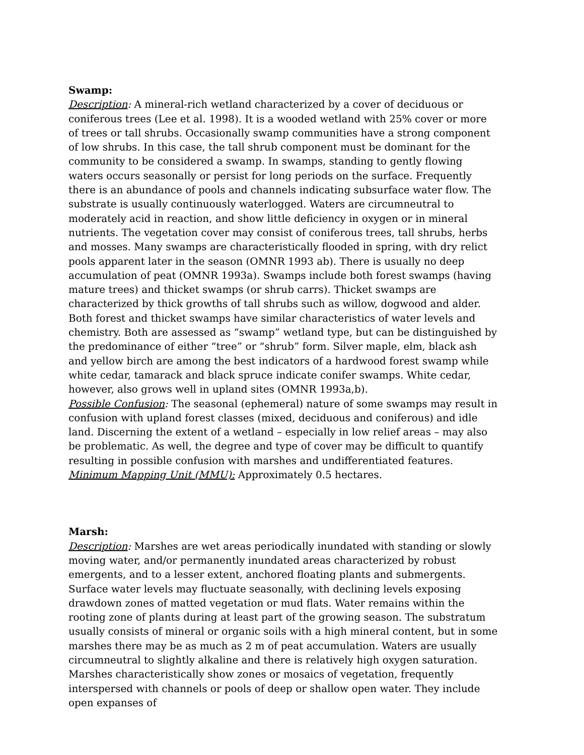Swamp:
Description: A mineral-rich wetland characterized by a cover of deciduous or coniferous trees (Lee et al. 1998). It is a wooded wetland with 25% cover or more of trees or tall shrubs. Occasionally swamp communities have a strong component of low shrubs. In this case, the tall shrub component must be dominant for the community to be considered a swamp. In swamps, standing to gently flowing waters occurs seasonally or persist for long periods on the surface. Frequently there is an abundance of pools and channels indicating subsurface water flow. The substrate is usually continuously waterlogged. Waters are circumneutral to moderately acid in reaction, and show little deficiency in oxygen or in mineral nutrients. The vegetation cover may consist of coniferous trees, tall shrubs, herbs and mosses. Many swamps are characteristically flooded in spring, with dry relict pools apparent later in the season (OMNR 1993 ab). There is usually no deep accumulation of peat (OMNR 1993a). Swamps include both forest swamps (having mature trees) and thicket swamps (or shrub carrs). Thicket swamps are characterized by thick growths of tall shrubs such as willow, dogwood and alder. Both forest and thicket swamps have similar characteristics of water levels and chemistry. Both are assessed as “swamp” wetland type, but can be distinguished by the predominance of either “tree” or “shrub” form. Silver maple, elm, black ash and yellow birch are among the best indicators of a hardwood forest swamp while white cedar, tamarack and black spruce indicate conifer swamps. White cedar, however, also grows well in upland sites (OMNR 1993a,b).
Possible Confusion: The seasonal (ephemeral) nature of some swamps may result in confusion with upland forest classes (mixed, deciduous and coniferous) and idle land. Discerning the extent of a wetland – especially in low relief areas – may also be problematic. As well, the degree and type of cover may be difficult to quantify resulting in possible confusion with marshes and undifferentiated features.
Minimum Mapping Unit (MMU): Approximately 0.5 hectares.
Marsh:
Description: Marshes are wet areas periodically inundated with standing or slowly moving water, and/or permanently inundated areas characterized by robust emergents, and to a lesser extent, anchored floating plants and submergents. Surface water levels may fluctuate seasonally, with declining levels exposing drawdown zones of matted vegetation or mud flats. Water remains within the rooting zone of plants during at least part of the growing season. The substratum usually consists of mineral or organic soils with a high mineral content, but in some marshes there may be as much as 2 m of peat accumulation. Waters are usually circumneutral to slightly alkaline and there is relatively high oxygen saturation. Marshes characteristically show zones or mosaics of vegetation, frequently interspersed with channels or pools of deep or shallow open water. They include open expanses of